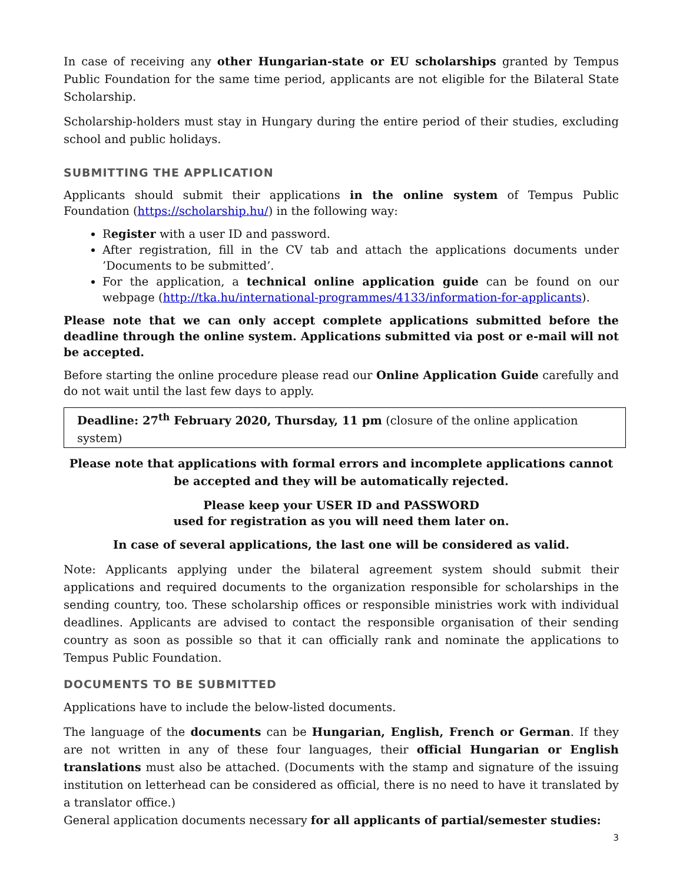In case of receiving any other Hungarian-state or EU scholarships granted by Tempus Public Foundation for the same time period, applicants are not eligible for the Bilateral State Scholarship.
Scholarship-holders must stay in Hungary during the entire period of their studies, excluding school and public holidays.
SUBMITTING THE APPLICATION
Applicants should submit their applications in the online system of Tempus Public Foundation (https://scholarship.hu/) in the following way:
Register with a user ID and password.
After registration, fill in the CV tab and attach the applications documents under ’Documents to be submitted’.
For the application, a technical online application guide can be found on our webpage (http://tka.hu/international-programmes/4133/information-for-applicants).
Please note that we can only accept complete applications submitted before the deadline through the online system. Applications submitted via post or e-mail will not be accepted.
Before starting the online procedure please read our Online Application Guide carefully and do not wait until the last few days to apply.
Deadline: 27<sup>th</sup> February 2020, Thursday, 11 pm (closure of the online application system)
Please note that applications with formal errors and incomplete applications cannot be accepted and they will be automatically rejected.
Please keep your USER ID and PASSWORD
used for registration as you will need them later on.
In case of several applications, the last one will be considered as valid.
Note: Applicants applying under the bilateral agreement system should submit their applications and required documents to the organization responsible for scholarships in the sending country, too. These scholarship offices or responsible ministries work with individual deadlines. Applicants are advised to contact the responsible organisation of their sending country as soon as possible so that it can officially rank and nominate the applications to Tempus Public Foundation.
DOCUMENTS TO BE SUBMITTED
Applications have to include the below-listed documents.
The language of the documents can be Hungarian, English, French or German. If they are not written in any of these four languages, their official Hungarian or English translations must also be attached. (Documents with the stamp and signature of the issuing institution on letterhead can be considered as official, there is no need to have it translated by a translator office.)
General application documents necessary for all applicants of partial/semester studies:
3